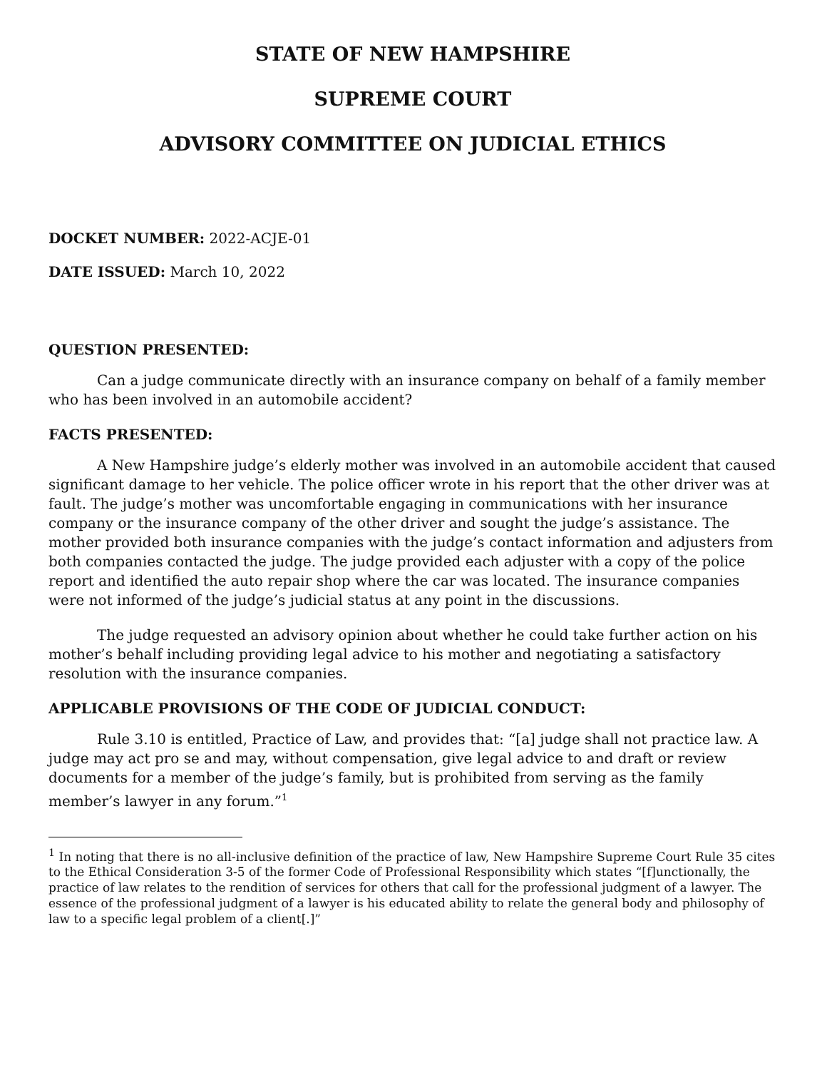STATE OF NEW HAMPSHIRE
SUPREME COURT
ADVISORY COMMITTEE ON JUDICIAL ETHICS
DOCKET NUMBER: 2022-ACJE-01
DATE ISSUED: March 10, 2022
QUESTION PRESENTED:
Can a judge communicate directly with an insurance company on behalf of a family member who has been involved in an automobile accident?
FACTS PRESENTED:
A New Hampshire judge’s elderly mother was involved in an automobile accident that caused significant damage to her vehicle. The police officer wrote in his report that the other driver was at fault. The judge’s mother was uncomfortable engaging in communications with her insurance company or the insurance company of the other driver and sought the judge’s assistance. The mother provided both insurance companies with the judge’s contact information and adjusters from both companies contacted the judge. The judge provided each adjuster with a copy of the police report and identified the auto repair shop where the car was located. The insurance companies were not informed of the judge’s judicial status at any point in the discussions.
The judge requested an advisory opinion about whether he could take further action on his mother’s behalf including providing legal advice to his mother and negotiating a satisfactory resolution with the insurance companies.
APPLICABLE PROVISIONS OF THE CODE OF JUDICIAL CONDUCT:
Rule 3.10 is entitled, Practice of Law, and provides that: “[a] judge shall not practice law. A judge may act pro se and may, without compensation, give legal advice to and draft or review documents for a member of the judge’s family, but is prohibited from serving as the family member’s lawyer in any forum.”<sup>1</sup>
<sup>1</sup> In noting that there is no all-inclusive definition of the practice of law, New Hampshire Supreme Court Rule 35 cites to the Ethical Consideration 3-5 of the former Code of Professional Responsibility which states “[f]unctionally, the practice of law relates to the rendition of services for others that call for the professional judgment of a lawyer. The essence of the professional judgment of a lawyer is his educated ability to relate the general body and philosophy of law to a specific legal problem of a client[.]”